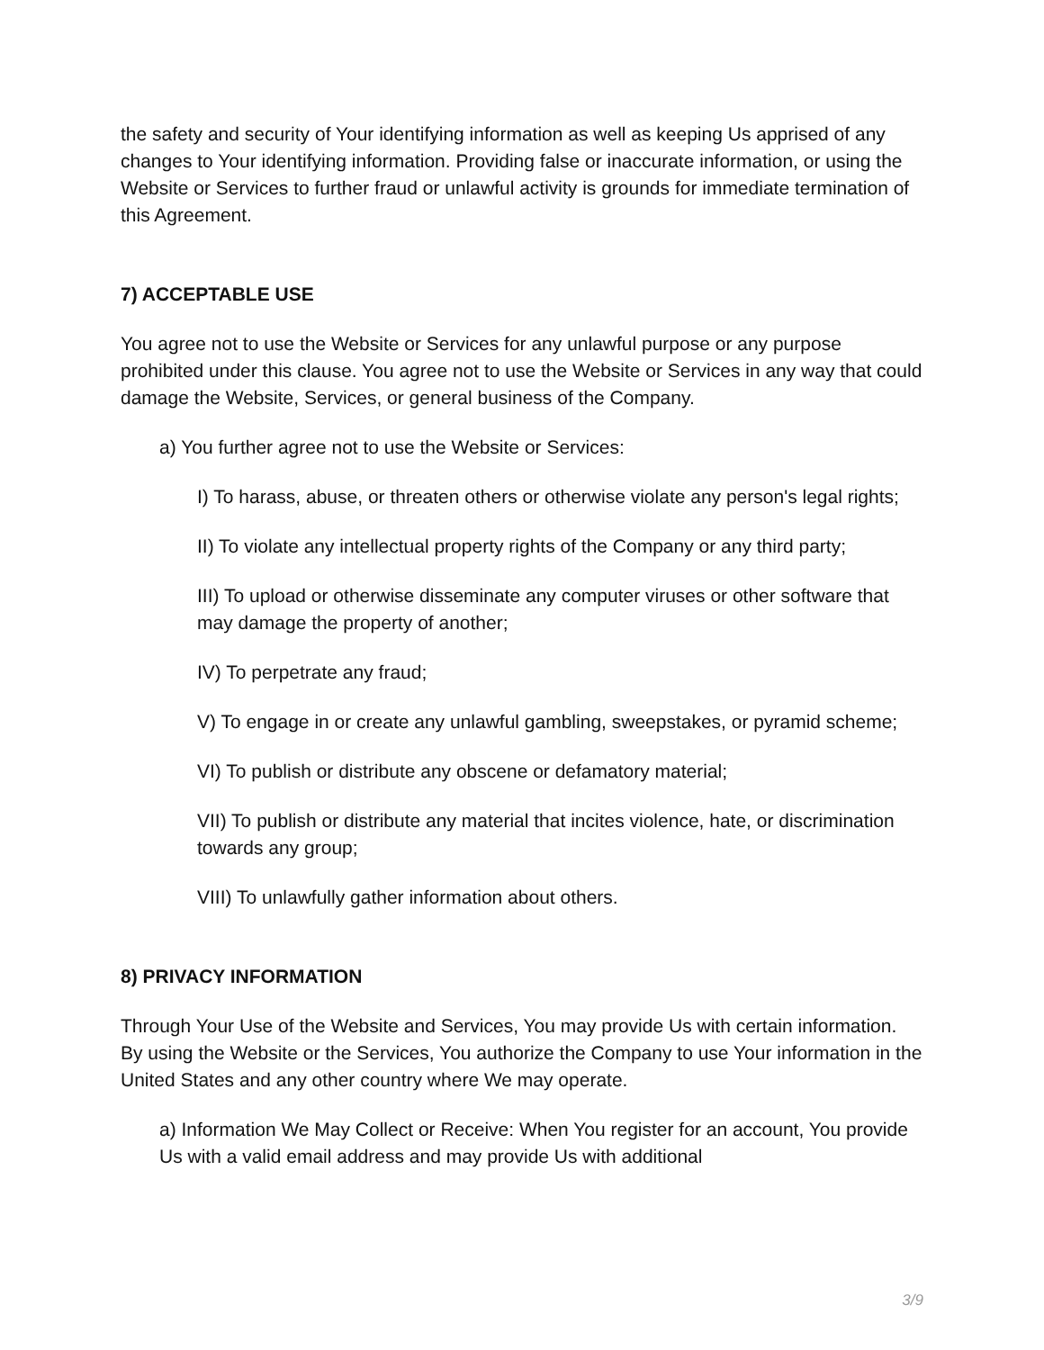the safety and security of Your identifying information as well as keeping Us apprised of any changes to Your identifying information. Providing false or inaccurate information, or using the Website or Services to further fraud or unlawful activity is grounds for immediate termination of this Agreement.
7) ACCEPTABLE USE
You agree not to use the Website or Services for any unlawful purpose or any purpose prohibited under this clause. You agree not to use the Website or Services in any way that could damage the Website, Services, or general business of the Company.
a) You further agree not to use the Website or Services:
I) To harass, abuse, or threaten others or otherwise violate any person's legal rights;
II) To violate any intellectual property rights of the Company or any third party;
III) To upload or otherwise disseminate any computer viruses or other software that may damage the property of another;
IV) To perpetrate any fraud;
V) To engage in or create any unlawful gambling, sweepstakes, or pyramid scheme;
VI) To publish or distribute any obscene or defamatory material;
VII) To publish or distribute any material that incites violence, hate, or discrimination towards any group;
VIII) To unlawfully gather information about others.
8) PRIVACY INFORMATION
Through Your Use of the Website and Services, You may provide Us with certain information. By using the Website or the Services, You authorize the Company to use Your information in the United States and any other country where We may operate.
a) Information We May Collect or Receive: When You register for an account, You provide Us with a valid email address and may provide Us with additional
3/9